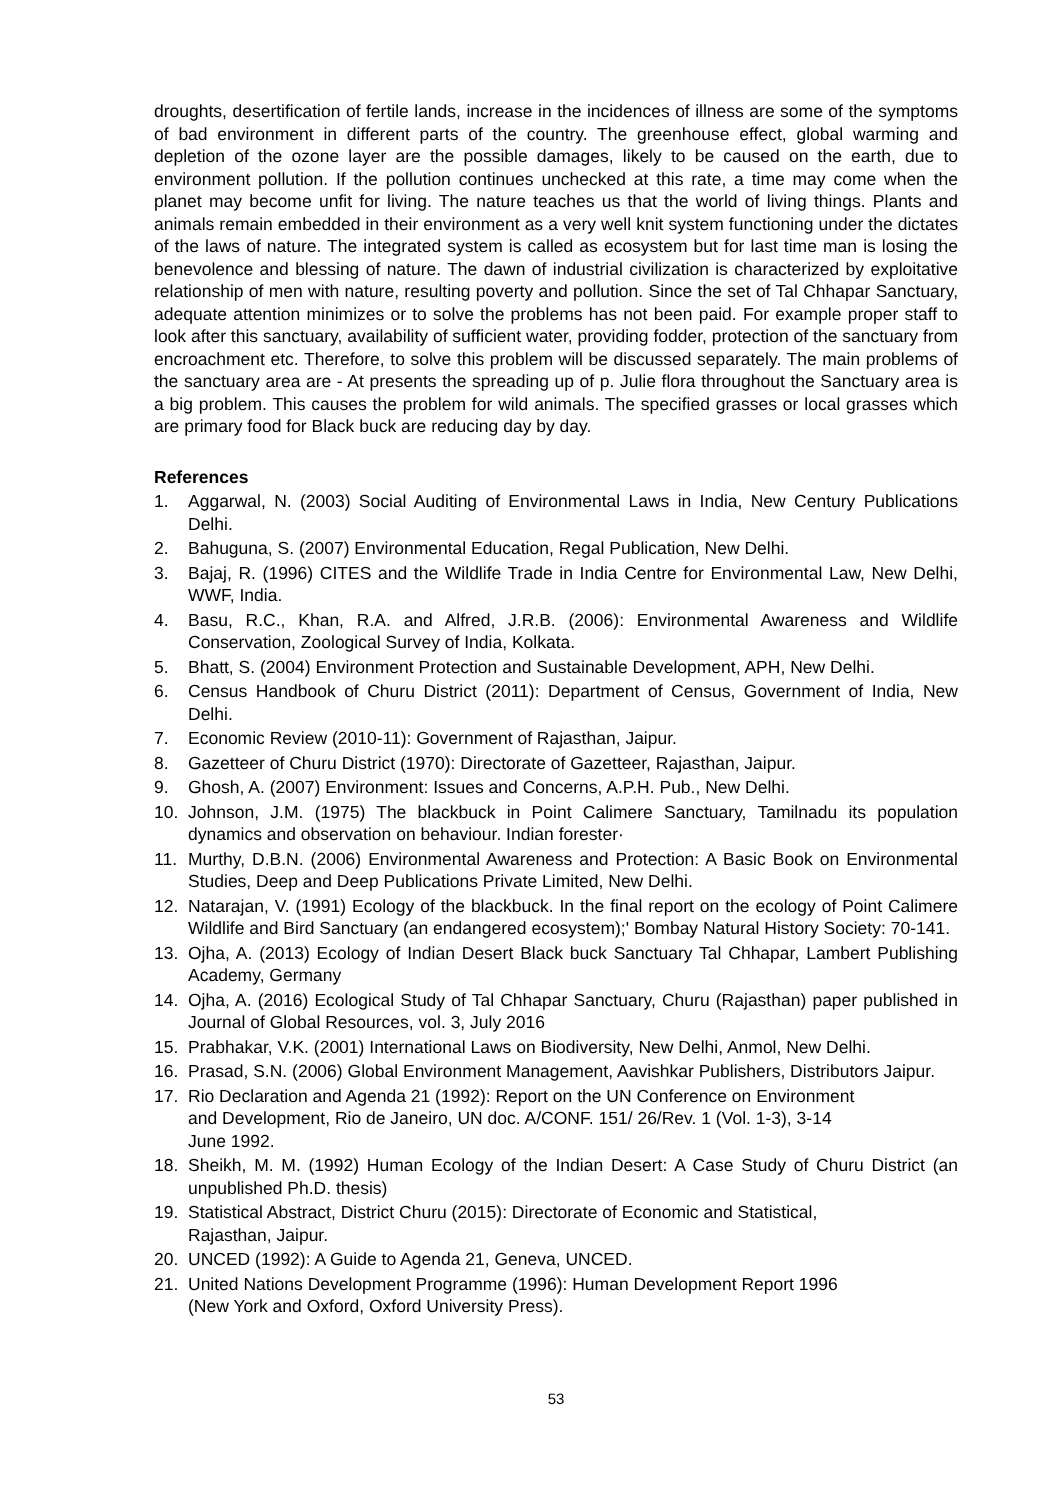droughts, desertification of fertile lands, increase in the incidences of illness are some of the symptoms of bad environment in different parts of the country. The greenhouse effect, global warming and depletion of the ozone layer are the possible damages, likely to be caused on the earth, due to environment pollution. If the pollution continues unchecked at this rate, a time may come when the planet may become unfit for living. The nature teaches us that the world of living things. Plants and animals remain embedded in their environment as a very well knit system functioning under the dictates of the laws of nature. The integrated system is called as ecosystem but for last time man is losing the benevolence and blessing of nature. The dawn of industrial civilization is characterized by exploitative relationship of men with nature, resulting poverty and pollution. Since the set of Tal Chhapar Sanctuary, adequate attention minimizes or to solve the problems has not been paid. For example proper staff to look after this sanctuary, availability of sufficient water, providing fodder, protection of the sanctuary from encroachment etc. Therefore, to solve this problem will be discussed separately. The main problems of the sanctuary area are - At presents the spreading up of p. Julie flora throughout the Sanctuary area is a big problem. This causes the problem for wild animals. The specified grasses or local grasses which are primary food for Black buck are reducing day by day.
References
1. Aggarwal, N. (2003) Social Auditing of Environmental Laws in India, New Century Publications Delhi.
2. Bahuguna, S. (2007) Environmental Education, Regal Publication, New Delhi.
3. Bajaj, R. (1996) CITES and the Wildlife Trade in India Centre for Environmental Law, New Delhi, WWF, India.
4. Basu, R.C., Khan, R.A. and Alfred, J.R.B. (2006): Environmental Awareness and Wildlife Conservation, Zoological Survey of India, Kolkata.
5. Bhatt, S. (2004) Environment Protection and Sustainable Development, APH, New Delhi.
6. Census Handbook of Churu District (2011): Department of Census, Government of India, New Delhi.
7. Economic Review (2010-11): Government of Rajasthan, Jaipur.
8. Gazetteer of Churu District (1970): Directorate of Gazetteer, Rajasthan, Jaipur.
9. Ghosh, A. (2007) Environment: Issues and Concerns, A.P.H. Pub., New Delhi.
10. Johnson, J.M. (1975) The blackbuck in Point Calimere Sanctuary, Tamilnadu its population dynamics and observation on behaviour. Indian forester·
11. Murthy, D.B.N. (2006) Environmental Awareness and Protection: A Basic Book on Environmental Studies, Deep and Deep Publications Private Limited, New Delhi.
12. Natarajan, V. (1991) Ecology of the blackbuck. In the final report on the ecology of Point Calimere Wildlife and Bird Sanctuary (an endangered ecosystem);' Bombay Natural History Society: 70-141.
13. Ojha, A. (2013) Ecology of Indian Desert Black buck Sanctuary Tal Chhapar, Lambert Publishing Academy, Germany
14. Ojha, A. (2016) Ecological Study of Tal Chhapar Sanctuary, Churu (Rajasthan) paper published in Journal of Global Resources, vol. 3, July 2016
15. Prabhakar, V.K. (2001) International Laws on Biodiversity, New Delhi, Anmol, New Delhi.
16. Prasad, S.N. (2006) Global Environment Management, Aavishkar Publishers, Distributors Jaipur.
17. Rio Declaration and Agenda 21 (1992): Report on the UN Conference on Environment
and Development, Rio de Janeiro, UN doc. A/CONF. 151/ 26/Rev. 1 (Vol. 1-3), 3-14
June 1992.
18. Sheikh, M. M. (1992) Human Ecology of the Indian Desert: A Case Study of Churu District (an unpublished Ph.D. thesis)
19. Statistical Abstract, District Churu (2015): Directorate of Economic and Statistical,
Rajasthan, Jaipur.
20. UNCED (1992): A Guide to Agenda 21, Geneva, UNCED.
21. United Nations Development Programme (1996): Human Development Report 1996
(New York and Oxford, Oxford University Press).
53